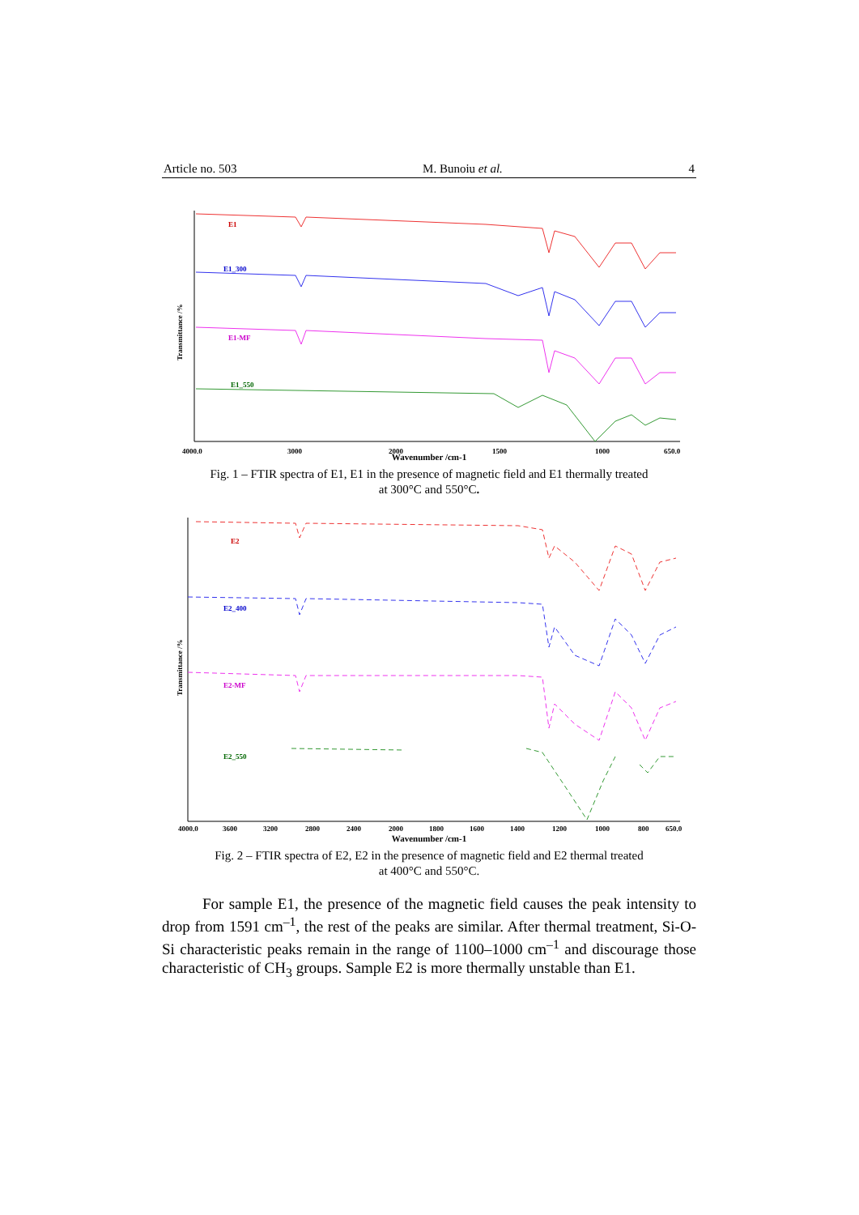Article no. 503 M. Bunoiu et al. 4
Transmittance /%
E1
E1_300
E1-MF
E1_550
4000.0
3000
2000
1500
1000
650.0
Wavenumber /cm-1
Fig. 1 – FTIR spectra of E1, E1 in the presence of magnetic field and E1 thermally treated
at 300°C and 550°C.
Transmittance /%
E2
E2_400
E2-MF
E2_550
4000.0
3600
3200
2800
2400
2000
1800
1600
1400
1200
1000
800
650.0
Wavenumber /cm-1
Fig. 2 – FTIR spectra of E2, E2 in the presence of magnetic field and E2 thermal treated
at 400°C and 550°C.
For sample E1, the presence of the magnetic field causes the peak intensity to drop from 1591 cm<sup>–1</sup>, the rest of the peaks are similar. After thermal treatment, Si-O-Si characteristic peaks remain in the range of 1100–1000 cm<sup>–1</sup> and discourage those characteristic of CH<sub>3</sub> groups. Sample E2 is more thermally unstable than E1.